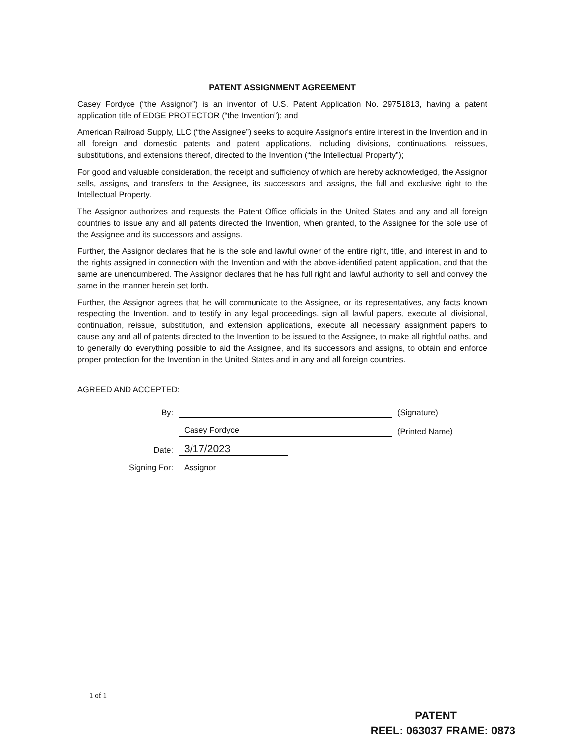PATENT ASSIGNMENT AGREEMENT
Casey Fordyce (“the Assignor”) is an inventor of U.S. Patent Application No. 29751813, having a patent application title of EDGE PROTECTOR (“the Invention”); and
American Railroad Supply, LLC (“the Assignee”) seeks to acquire Assignor's entire interest in the Invention and in all foreign and domestic patents and patent applications, including divisions, continuations, reissues, substitutions, and extensions thereof, directed to the Invention (“the Intellectual Property”);
For good and valuable consideration, the receipt and sufficiency of which are hereby acknowledged, the Assignor sells, assigns, and transfers to the Assignee, its successors and assigns, the full and exclusive right to the Intellectual Property.
The Assignor authorizes and requests the Patent Office officials in the United States and any and all foreign countries to issue any and all patents directed the Invention, when granted, to the Assignee for the sole use of the Assignee and its successors and assigns.
Further, the Assignor declares that he is the sole and lawful owner of the entire right, title, and interest in and to the rights assigned in connection with the Invention and with the above-identified patent application, and that the same are unencumbered. The Assignor declares that he has full right and lawful authority to sell and convey the same in the manner herein set forth.
Further, the Assignor agrees that he will communicate to the Assignee, or its representatives, any facts known respecting the Invention, and to testify in any legal proceedings, sign all lawful papers, execute all divisional, continuation, reissue, substitution, and extension applications, execute all necessary assignment papers to cause any and all of patents directed to the Invention to be issued to the Assignee, to make all rightful oaths, and to generally do everything possible to aid the Assignee, and its successors and assigns, to obtain and enforce proper protection for the Invention in the United States and in any and all foreign countries.
AGREED AND ACCEPTED:
By:
(Signature)
Casey Fordyce
(Printed Name)
Date:
3/17/2023
Signing For:
Assignor
1 of 1
PATENT
REEL: 063037 FRAME: 0873